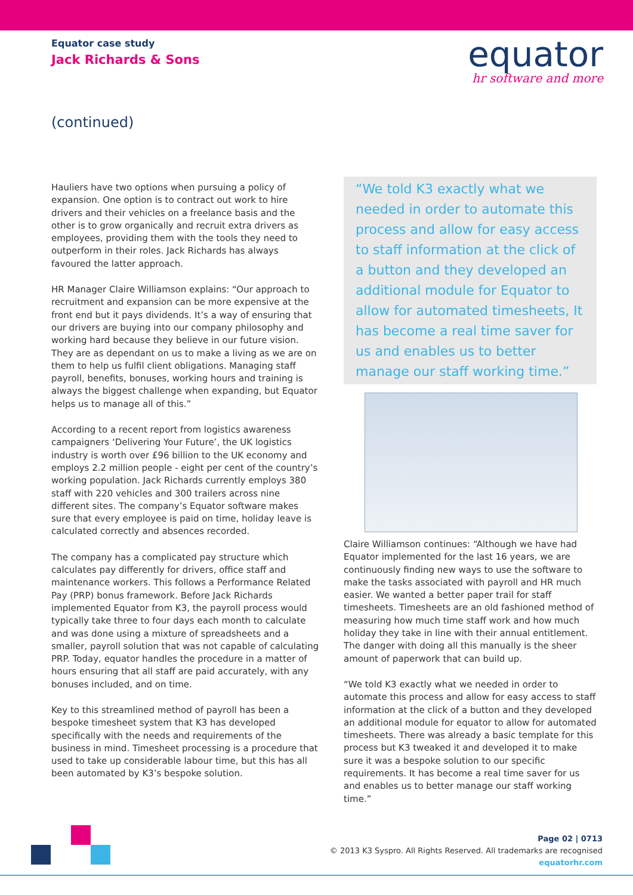Equator case study
Jack Richards & Sons
equator
hr software and more
(continued)
Hauliers have two options when pursuing a policy of expansion. One option is to contract out work to hire drivers and their vehicles on a freelance basis and the other is to grow organically and recruit extra drivers as employees, providing them with the tools they need to outperform in their roles. Jack Richards has always favoured the latter approach.
HR Manager Claire Williamson explains: “Our approach to recruitment and expansion can be more expensive at the front end but it pays dividends. It’s a way of ensuring that our drivers are buying into our company philosophy and working hard because they believe in our future vision. They are as dependant on us to make a living as we are on them to help us fulfil client obligations. Managing staff payroll, benefits, bonuses, working hours and training is always the biggest challenge when expanding, but Equator helps us to manage all of this.”
According to a recent report from logistics awareness campaigners ‘Delivering Your Future’, the UK logistics industry is worth over £96 billion to the UK economy and employs 2.2 million people - eight per cent of the country’s working population. Jack Richards currently employs 380 staff with 220 vehicles and 300 trailers across nine different sites. The company’s Equator software makes sure that every employee is paid on time, holiday leave is calculated correctly and absences recorded.
The company has a complicated pay structure which calculates pay differently for drivers, office staff and maintenance workers. This follows a Performance Related Pay (PRP) bonus framework. Before Jack Richards implemented Equator from K3, the payroll process would typically take three to four days each month to calculate and was done using a mixture of spreadsheets and a smaller, payroll solution that was not capable of calculating PRP. Today, equator handles the procedure in a matter of hours ensuring that all staff are paid accurately, with any bonuses included, and on time.
Key to this streamlined method of payroll has been a bespoke timesheet system that K3 has developed specifically with the needs and requirements of the business in mind. Timesheet processing is a procedure that used to take up considerable labour time, but this has all been automated by K3’s bespoke solution.
“We told K3 exactly what we needed in order to automate this process and allow for easy access to staff information at the click of a button and they developed an additional module for Equator to allow for automated timesheets, It has become a real time saver for us and enables us to better manage our staff working time.”
Claire Williamson continues: “Although we have had Equator implemented for the last 16 years, we are continuously finding new ways to use the software to make the tasks associated with payroll and HR much easier. We wanted a better paper trail for staff timesheets. Timesheets are an old fashioned method of measuring how much time staff work and how much holiday they take in line with their annual entitlement. The danger with doing all this manually is the sheer amount of paperwork that can build up.
“We told K3 exactly what we needed in order to automate this process and allow for easy access to staff information at the click of a button and they developed an additional module for equator to allow for automated timesheets. There was already a basic template for this process but K3 tweaked it and developed it to make sure it was a bespoke solution to our specific requirements. It has become a real time saver for us and enables us to better manage our staff working time.”
Page 02 | 0713
© 2013 K3 Syspro. All Rights Reserved. All trademarks are recognised
equatorhr.com